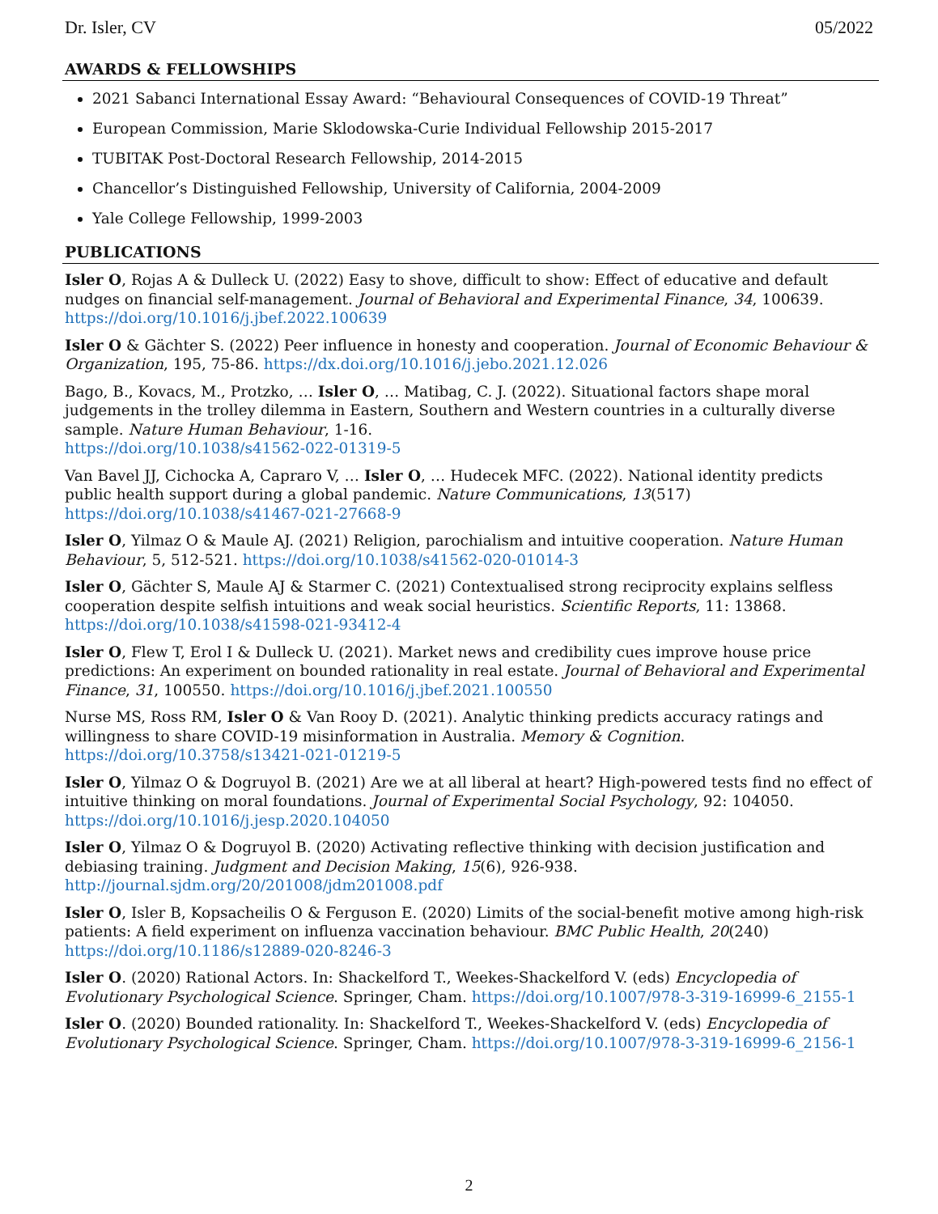Dr. Isler, CV 05/2022
AWARDS & FELLOWSHIPS
2021 Sabanci International Essay Award: “Behavioural Consequences of COVID-19 Threat”
European Commission, Marie Sklodowska-Curie Individual Fellowship 2015-2017
TUBITAK Post-Doctoral Research Fellowship, 2014-2015
Chancellor’s Distinguished Fellowship, University of California, 2004-2009
Yale College Fellowship, 1999-2003
PUBLICATIONS
Isler O, Rojas A & Dulleck U. (2022) Easy to shove, difficult to show: Effect of educative and default nudges on financial self-management. Journal of Behavioral and Experimental Finance, 34, 100639. https://doi.org/10.1016/j.jbef.2022.100639
Isler O & Gächter S. (2022) Peer influence in honesty and cooperation. Journal of Economic Behaviour & Organization, 195, 75-86. https://dx.doi.org/10.1016/j.jebo.2021.12.026
Bago, B., Kovacs, M., Protzko, … Isler O, … Matibag, C. J. (2022). Situational factors shape moral judgements in the trolley dilemma in Eastern, Southern and Western countries in a culturally diverse sample. Nature Human Behaviour, 1-16.
https://doi.org/10.1038/s41562-022-01319-5
Van Bavel JJ, Cichocka A, Capraro V, … Isler O, … Hudecek MFC. (2022). National identity predicts public health support during a global pandemic. Nature Communications, 13(517)
https://doi.org/10.1038/s41467-021-27668-9
Isler O, Yilmaz O & Maule AJ. (2021) Religion, parochialism and intuitive cooperation. Nature Human Behaviour, 5, 512-521. https://doi.org/10.1038/s41562-020-01014-3
Isler O, Gächter S, Maule AJ & Starmer C. (2021) Contextualised strong reciprocity explains selfless cooperation despite selfish intuitions and weak social heuristics. Scientific Reports, 11: 13868. https://doi.org/10.1038/s41598-021-93412-4
Isler O, Flew T, Erol I & Dulleck U. (2021). Market news and credibility cues improve house price predictions: An experiment on bounded rationality in real estate. Journal of Behavioral and Experimental Finance, 31, 100550. https://doi.org/10.1016/j.jbef.2021.100550
Nurse MS, Ross RM, Isler O & Van Rooy D. (2021). Analytic thinking predicts accuracy ratings and willingness to share COVID-19 misinformation in Australia. Memory & Cognition.
https://doi.org/10.3758/s13421-021-01219-5
Isler O, Yilmaz O & Dogruyol B. (2021) Are we at all liberal at heart? High-powered tests find no effect of intuitive thinking on moral foundations. Journal of Experimental Social Psychology, 92: 104050.
https://doi.org/10.1016/j.jesp.2020.104050
Isler O, Yilmaz O & Dogruyol B. (2020) Activating reflective thinking with decision justification and debiasing training. Judgment and Decision Making, 15(6), 926-938.
http://journal.sjdm.org/20/201008/jdm201008.pdf
Isler O, Isler B, Kopsacheilis O & Ferguson E. (2020) Limits of the social-benefit motive among high-risk patients: A field experiment on influenza vaccination behaviour. BMC Public Health, 20(240)
https://doi.org/10.1186/s12889-020-8246-3
Isler O. (2020) Rational Actors. In: Shackelford T., Weekes-Shackelford V. (eds) Encyclopedia of Evolutionary Psychological Science. Springer, Cham. https://doi.org/10.1007/978-3-319-16999-6_2155-1
Isler O. (2020) Bounded rationality. In: Shackelford T., Weekes-Shackelford V. (eds) Encyclopedia of Evolutionary Psychological Science. Springer, Cham. https://doi.org/10.1007/978-3-319-16999-6_2156-1
2